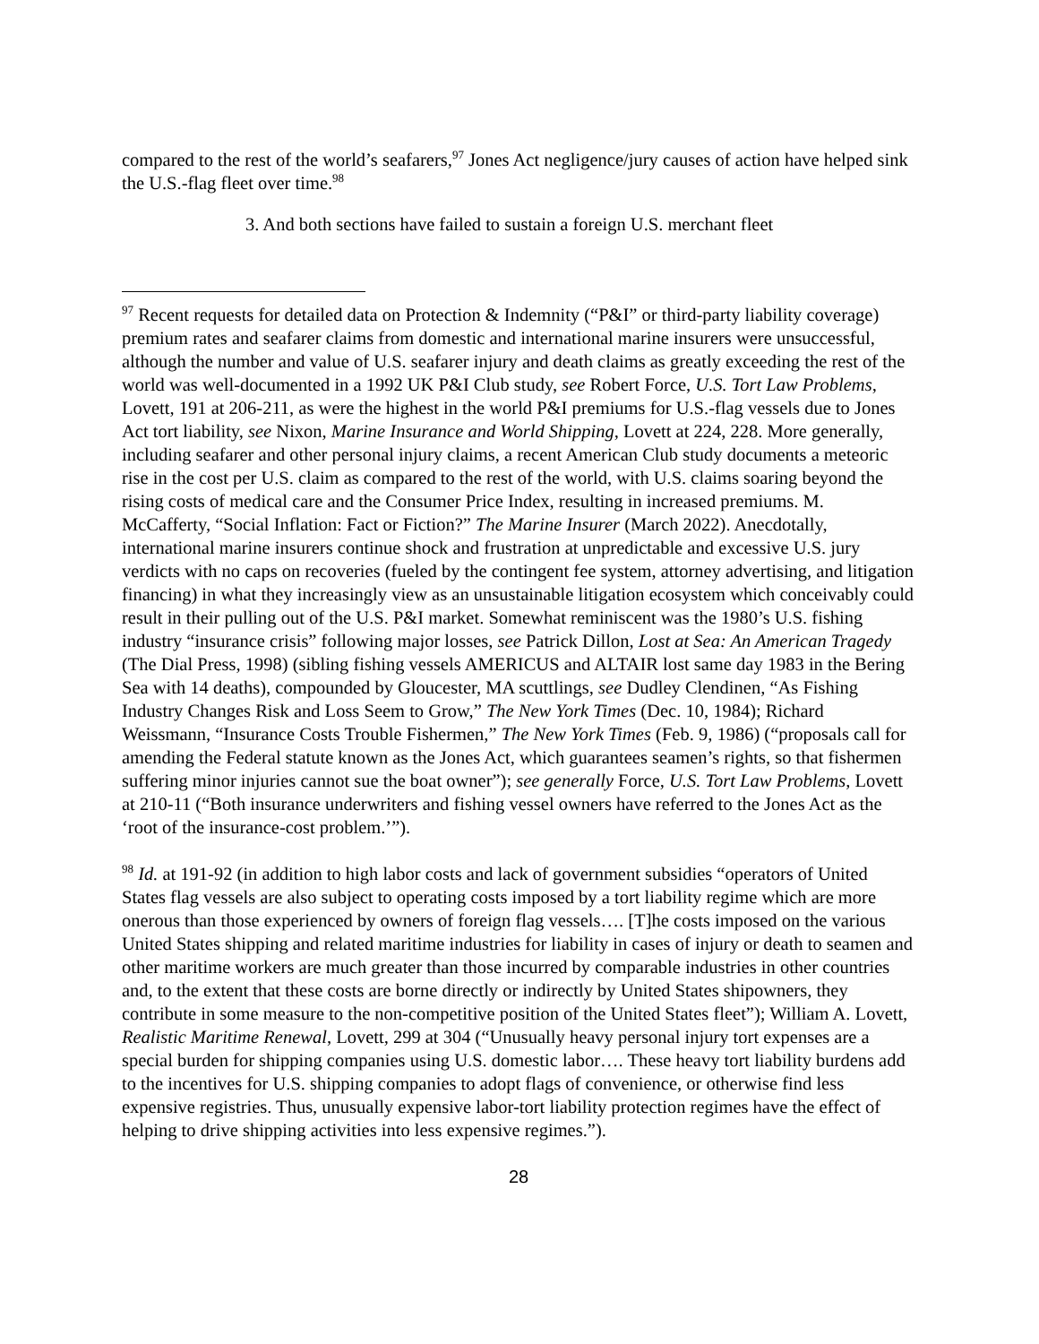compared to the rest of the world’s seafarers,<sup>97</sup> Jones Act negligence/jury causes of action have helped sink the U.S.-flag fleet over time.<sup>98</sup>
3. And both sections have failed to sustain a foreign U.S. merchant fleet
<sup>97</sup> Recent requests for detailed data on Protection & Indemnity (“P&I” or third-party liability coverage) premium rates and seafarer claims from domestic and international marine insurers were unsuccessful, although the number and value of U.S. seafarer injury and death claims as greatly exceeding the rest of the world was well-documented in a 1992 UK P&I Club study, see Robert Force, U.S. Tort Law Problems, Lovett, 191 at 206-211, as were the highest in the world P&I premiums for U.S.-flag vessels due to Jones Act tort liability, see Nixon, Marine Insurance and World Shipping, Lovett at 224, 228. More generally, including seafarer and other personal injury claims, a recent American Club study documents a meteoric rise in the cost per U.S. claim as compared to the rest of the world, with U.S. claims soaring beyond the rising costs of medical care and the Consumer Price Index, resulting in increased premiums. M. McCafferty, “Social Inflation: Fact or Fiction?” The Marine Insurer (March 2022). Anecdotally, international marine insurers continue shock and frustration at unpredictable and excessive U.S. jury verdicts with no caps on recoveries (fueled by the contingent fee system, attorney advertising, and litigation financing) in what they increasingly view as an unsustainable litigation ecosystem which conceivably could result in their pulling out of the U.S. P&I market. Somewhat reminiscent was the 1980’s U.S. fishing industry “insurance crisis” following major losses, see Patrick Dillon, Lost at Sea: An American Tragedy (The Dial Press, 1998) (sibling fishing vessels AMERICUS and ALTAIR lost same day 1983 in the Bering Sea with 14 deaths), compounded by Gloucester, MA scuttlings, see Dudley Clendinen, “As Fishing Industry Changes Risk and Loss Seem to Grow,” The New York Times (Dec. 10, 1984); Richard Weissmann, “Insurance Costs Trouble Fishermen,” The New York Times (Feb. 9, 1986) (“proposals call for amending the Federal statute known as the Jones Act, which guarantees seamen’s rights, so that fishermen suffering minor injuries cannot sue the boat owner”); see generally Force, U.S. Tort Law Problems, Lovett at 210-11 (“Both insurance underwriters and fishing vessel owners have referred to the Jones Act as the ‘root of the insurance-cost problem.’”).
<sup>98</sup> Id. at 191-92 (in addition to high labor costs and lack of government subsidies “operators of United States flag vessels are also subject to operating costs imposed by a tort liability regime which are more onerous than those experienced by owners of foreign flag vessels…. [T]he costs imposed on the various United States shipping and related maritime industries for liability in cases of injury or death to seamen and other maritime workers are much greater than those incurred by comparable industries in other countries and, to the extent that these costs are borne directly or indirectly by United States shipowners, they contribute in some measure to the non-competitive position of the United States fleet”); William A. Lovett, Realistic Maritime Renewal, Lovett, 299 at 304 (“Unusually heavy personal injury tort expenses are a special burden for shipping companies using U.S. domestic labor…. These heavy tort liability burdens add to the incentives for U.S. shipping companies to adopt flags of convenience, or otherwise find less expensive registries. Thus, unusually expensive labor-tort liability protection regimes have the effect of helping to drive shipping activities into less expensive regimes.”).
28